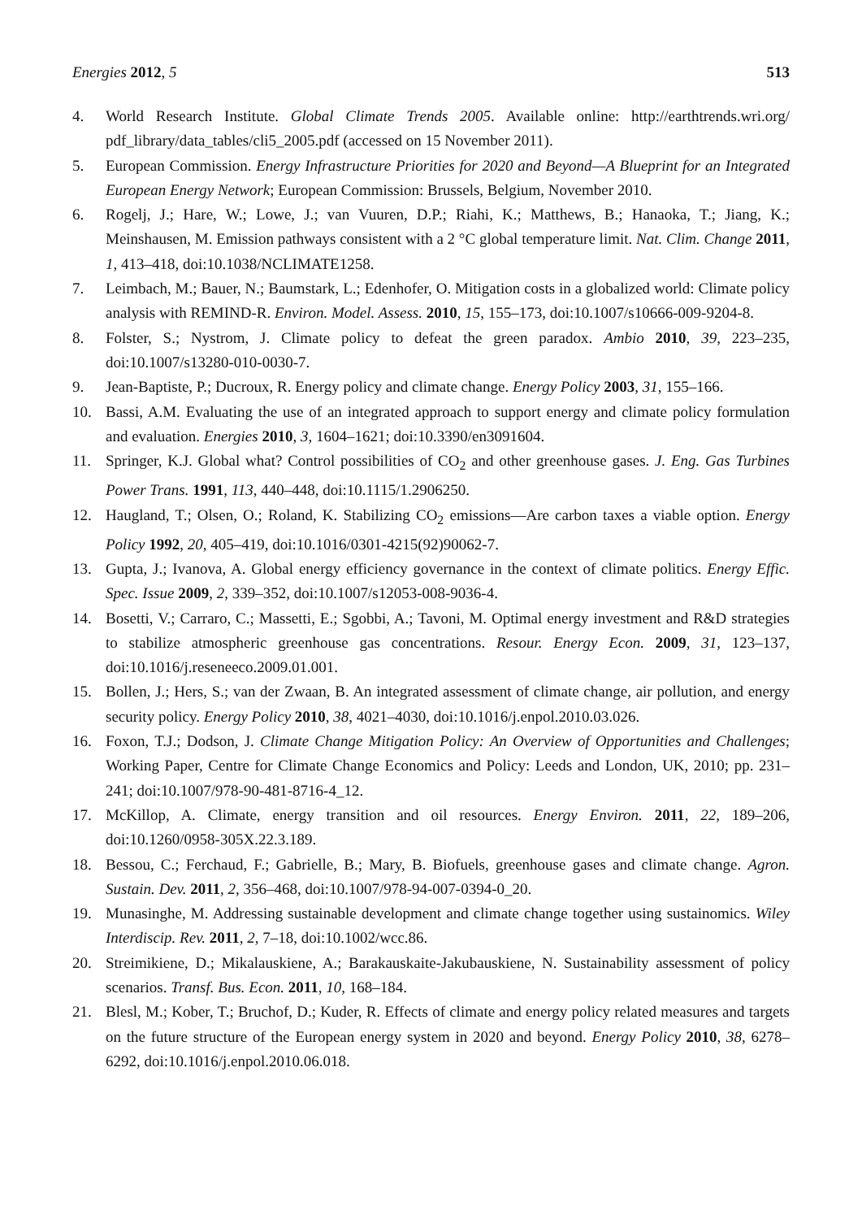Energies 2012, 5 513
4. World Research Institute. Global Climate Trends 2005. Available online: http://earthtrends.wri.org/ pdf_library/data_tables/cli5_2005.pdf (accessed on 15 November 2011).
5. European Commission. Energy Infrastructure Priorities for 2020 and Beyond—A Blueprint for an Integrated European Energy Network; European Commission: Brussels, Belgium, November 2010.
6. Rogelj, J.; Hare, W.; Lowe, J.; van Vuuren, D.P.; Riahi, K.; Matthews, B.; Hanaoka, T.; Jiang, K.; Meinshausen, M. Emission pathways consistent with a 2 °C global temperature limit. Nat. Clim. Change 2011, 1, 413–418, doi:10.1038/NCLIMATE1258.
7. Leimbach, M.; Bauer, N.; Baumstark, L.; Edenhofer, O. Mitigation costs in a globalized world: Climate policy analysis with REMIND-R. Environ. Model. Assess. 2010, 15, 155–173, doi:10.1007/s10666-009-9204-8.
8. Folster, S.; Nystrom, J. Climate policy to defeat the green paradox. Ambio 2010, 39, 223–235, doi:10.1007/s13280-010-0030-7.
9. Jean-Baptiste, P.; Ducroux, R. Energy policy and climate change. Energy Policy 2003, 31, 155–166.
10. Bassi, A.M. Evaluating the use of an integrated approach to support energy and climate policy formulation and evaluation. Energies 2010, 3, 1604–1621; doi:10.3390/en3091604.
11. Springer, K.J. Global what? Control possibilities of CO<sub>2</sub> and other greenhouse gases. J. Eng. Gas Turbines Power Trans. 1991, 113, 440–448, doi:10.1115/1.2906250.
12. Haugland, T.; Olsen, O.; Roland, K. Stabilizing CO<sub>2</sub> emissions—Are carbon taxes a viable option. Energy Policy 1992, 20, 405–419, doi:10.1016/0301-4215(92)90062-7.
13. Gupta, J.; Ivanova, A. Global energy efficiency governance in the context of climate politics. Energy Effic. Spec. Issue 2009, 2, 339–352, doi:10.1007/s12053-008-9036-4.
14. Bosetti, V.; Carraro, C.; Massetti, E.; Sgobbi, A.; Tavoni, M. Optimal energy investment and R&D strategies to stabilize atmospheric greenhouse gas concentrations. Resour. Energy Econ. 2009, 31, 123–137, doi:10.1016/j.reseneeco.2009.01.001.
15. Bollen, J.; Hers, S.; van der Zwaan, B. An integrated assessment of climate change, air pollution, and energy security policy. Energy Policy 2010, 38, 4021–4030, doi:10.1016/j.enpol.2010.03.026.
16. Foxon, T.J.; Dodson, J. Climate Change Mitigation Policy: An Overview of Opportunities and Challenges; Working Paper, Centre for Climate Change Economics and Policy: Leeds and London, UK, 2010; pp. 231–241; doi:10.1007/978-90-481-8716-4_12.
17. McKillop, A. Climate, energy transition and oil resources. Energy Environ. 2011, 22, 189–206, doi:10.1260/0958-305X.22.3.189.
18. Bessou, C.; Ferchaud, F.; Gabrielle, B.; Mary, B. Biofuels, greenhouse gases and climate change. Agron. Sustain. Dev. 2011, 2, 356–468, doi:10.1007/978-94-007-0394-0_20.
19. Munasinghe, M. Addressing sustainable development and climate change together using sustainomics. Wiley Interdiscip. Rev. 2011, 2, 7–18, doi:10.1002/wcc.86.
20. Streimikiene, D.; Mikalauskiene, A.; Barakauskaite-Jakubauskiene, N. Sustainability assessment of policy scenarios. Transf. Bus. Econ. 2011, 10, 168–184.
21. Blesl, M.; Kober, T.; Bruchof, D.; Kuder, R. Effects of climate and energy policy related measures and targets on the future structure of the European energy system in 2020 and beyond. Energy Policy 2010, 38, 6278–6292, doi:10.1016/j.enpol.2010.06.018.